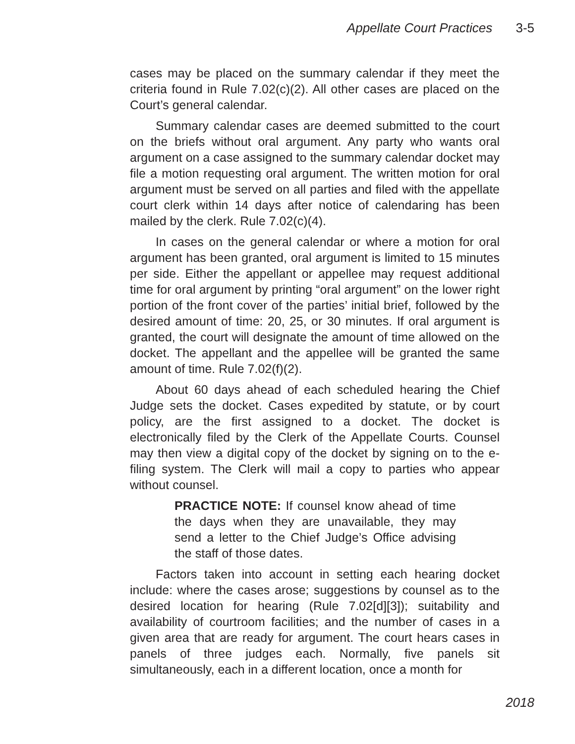Appellate Court Practices 3-5
cases may be placed on the summary calendar if they meet the criteria found in Rule 7.02(c)(2). All other cases are placed on the Court’s general calendar.
Summary calendar cases are deemed submitted to the court on the briefs without oral argument. Any party who wants oral argument on a case assigned to the summary calendar docket may file a motion requesting oral argument. The written motion for oral argument must be served on all parties and filed with the appellate court clerk within 14 days after notice of calendaring has been mailed by the clerk. Rule 7.02(c)(4).
In cases on the general calendar or where a motion for oral argument has been granted, oral argument is limited to 15 minutes per side. Either the appellant or appellee may request additional time for oral argument by printing “oral argument” on the lower right portion of the front cover of the parties’ initial brief, followed by the desired amount of time: 20, 25, or 30 minutes. If oral argument is granted, the court will designate the amount of time allowed on the docket. The appellant and the appellee will be granted the same amount of time. Rule 7.02(f)(2).
About 60 days ahead of each scheduled hearing the Chief Judge sets the docket. Cases expedited by statute, or by court policy, are the first assigned to a docket. The docket is electronically filed by the Clerk of the Appellate Courts. Counsel may then view a digital copy of the docket by signing on to the e-filing system. The Clerk will mail a copy to parties who appear without counsel.
PRACTICE NOTE: If counsel know ahead of time the days when they are unavailable, they may send a letter to the Chief Judge’s Office advising the staff of those dates.
Factors taken into account in setting each hearing docket include: where the cases arose; suggestions by counsel as to the desired location for hearing (Rule 7.02[d][3]); suitability and availability of courtroom facilities; and the number of cases in a given area that are ready for argument. The court hears cases in panels of three judges each. Normally, five panels sit simultaneously, each in a different location, once a month for
2018